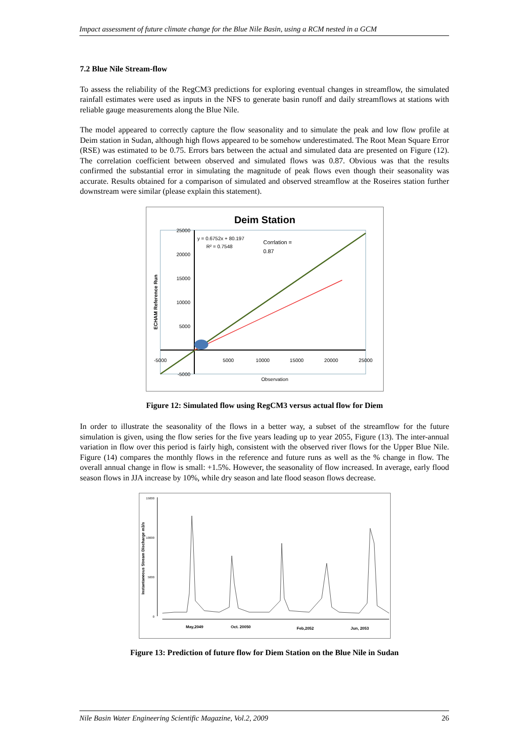Impact assessment of future climate change for the Blue Nile Basin, using a RCM nested in a GCM
7.2 Blue Nile Stream-flow
To assess the reliability of the RegCM3 predictions for exploring eventual changes in streamflow, the simulated rainfall estimates were used as inputs in the NFS to generate basin runoff and daily streamflows at stations with reliable gauge measurements along the Blue Nile.
The model appeared to correctly capture the flow seasonality and to simulate the peak and low flow profile at Deim station in Sudan, although high flows appeared to be somehow underestimated. The Root Mean Square Error (RSE) was estimated to be 0.75. Errors bars between the actual and simulated data are presented on Figure (12). The correlation coefficient between observed and simulated flows was 0.87. Obvious was that the results confirmed the substantial error in simulating the magnitude of peak flows even though their seasonality was accurate. Results obtained for a comparison of simulated and observed streamflow at the Roseires station further downstream were similar (please explain this statement).
Deim Station
y = 0.6752x + 80.197
R² = 0.7548
Corrlation =
0.87
25000
20000
15000
10000
5000
-5000
-5000
5000
10000
15000
20000
25000
Observation
ECHAM Reference Run
Figure 12: Simulated flow using RegCM3 versus actual flow for Diem
In order to illustrate the seasonality of the flows in a better way, a subset of the streamflow for the future simulation is given, using the flow series for the five years leading up to year 2055, Figure (13). The inter-annual variation in flow over this period is fairly high, consistent with the observed river flows for the Upper Blue Nile. Figure (14) compares the monthly flows in the reference and future runs as well as the % change in flow. The overall annual change in flow is small: +1.5%. However, the seasonality of flow increased. In average, early flood season flows in JJA increase by 10%, while dry season and late flood season flows decrease.
15000
10000
5000
0
May,2049
Oct. 20050
Feb,2052
Jun, 2053
Instantaneous Stream Discharge m3/s
Figure 13: Prediction of future flow for Diem Station on the Blue Nile in Sudan
Nile Basin Water Engineering Scientific Magazine, Vol.2, 2009 26